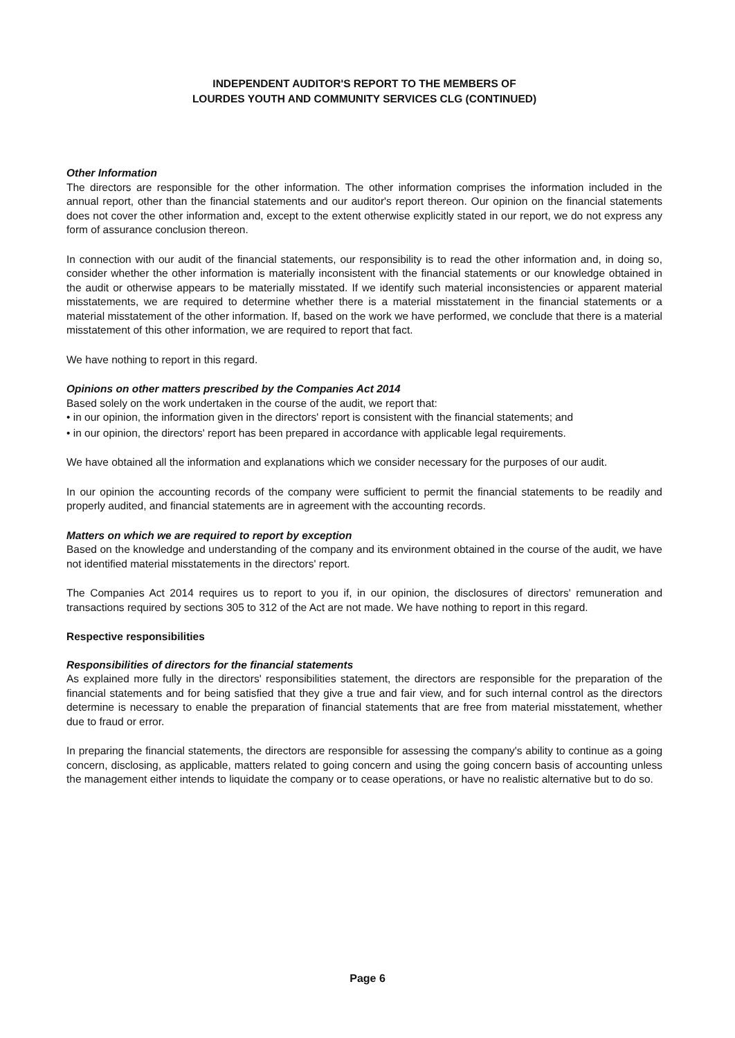INDEPENDENT AUDITOR'S REPORT TO THE MEMBERS OF
LOURDES YOUTH AND COMMUNITY SERVICES CLG (CONTINUED)
Other Information
The directors are responsible for the other information. The other information comprises the information included in the annual report, other than the financial statements and our auditor's report thereon. Our opinion on the financial statements does not cover the other information and, except to the extent otherwise explicitly stated in our report, we do not express any form of assurance conclusion thereon.
In connection with our audit of the financial statements, our responsibility is to read the other information and, in doing so, consider whether the other information is materially inconsistent with the financial statements or our knowledge obtained in the audit or otherwise appears to be materially misstated. If we identify such material inconsistencies or apparent material misstatements, we are required to determine whether there is a material misstatement in the financial statements or a material misstatement of the other information. If, based on the work we have performed, we conclude that there is a material misstatement of this other information, we are required to report that fact.
We have nothing to report in this regard.
Opinions on other matters prescribed by the Companies Act 2014
Based solely on the work undertaken in the course of the audit, we report that:
• in our opinion, the information given in the directors' report is consistent with the financial statements; and
• in our opinion, the directors' report has been prepared in accordance with applicable legal requirements.
We have obtained all the information and explanations which we consider necessary for the purposes of our audit.
In our opinion the accounting records of the company were sufficient to permit the financial statements to be readily and properly audited, and financial statements are in agreement with the accounting records.
Matters on which we are required to report by exception
Based on the knowledge and understanding of the company and its environment obtained in the course of the audit, we have not identified material misstatements in the directors' report.
The Companies Act 2014 requires us to report to you if, in our opinion, the disclosures of directors' remuneration and transactions required by sections 305 to 312 of the Act are not made. We have nothing to report in this regard.
Respective responsibilities
Responsibilities of directors for the financial statements
As explained more fully in the directors' responsibilities statement, the directors are responsible for the preparation of the financial statements and for being satisfied that they give a true and fair view, and for such internal control as the directors determine is necessary to enable the preparation of financial statements that are free from material misstatement, whether due to fraud or error.
In preparing the financial statements, the directors are responsible for assessing the company's ability to continue as a going concern, disclosing, as applicable, matters related to going concern and using the going concern basis of accounting unless the management either intends to liquidate the company or to cease operations, or have no realistic alternative but to do so.
Page 6